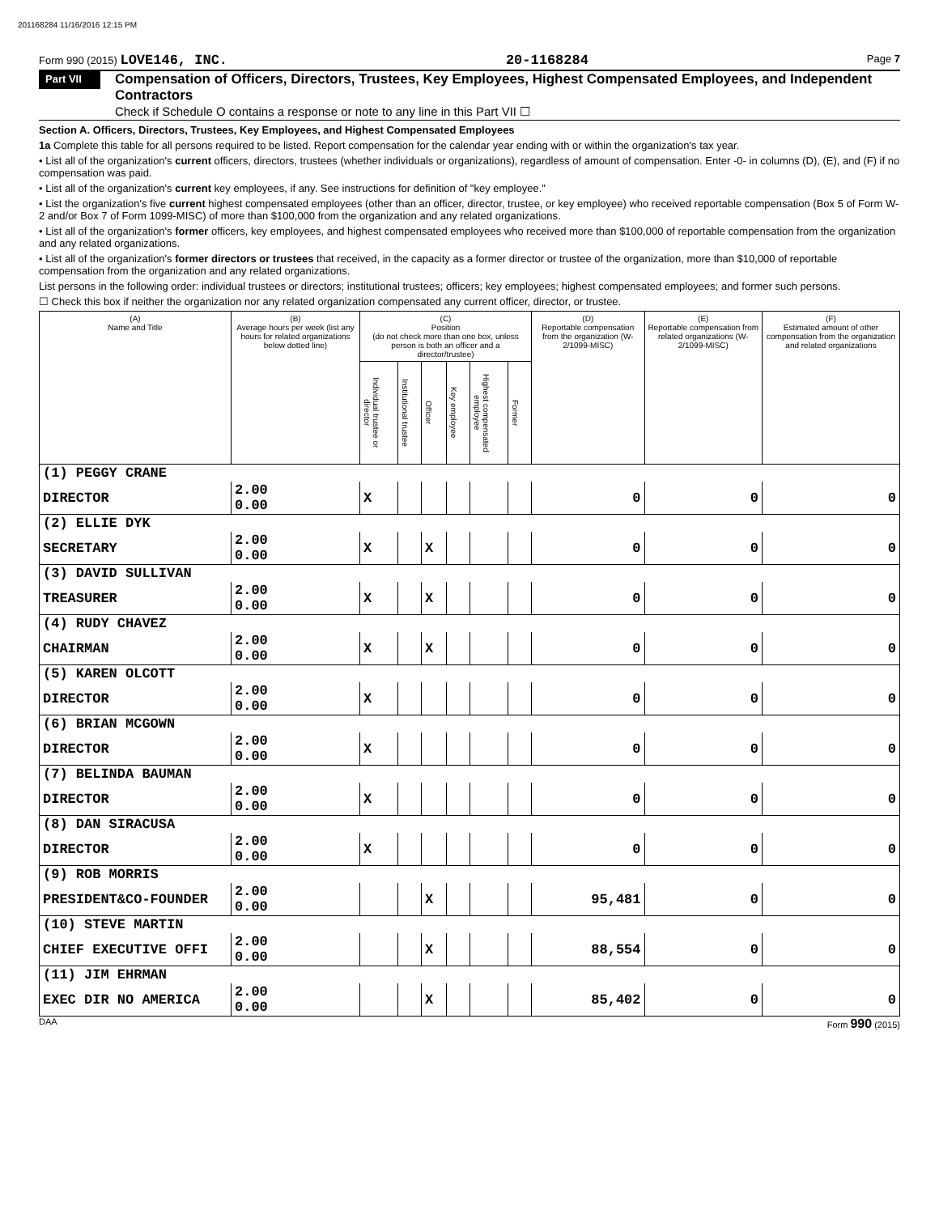201168284 11/16/2016 12:15 PM
Form 990 (2015) LOVE146, INC. 20-1168284 Page 7
Part VII
Compensation of Officers, Directors, Trustees, Key Employees, Highest Compensated Employees, and Independent Contractors
Check if Schedule O contains a response or note to any line in this Part VII ☐
Section A. Officers, Directors, Trustees, Key Employees, and Highest Compensated Employees
1a Complete this table for all persons required to be listed. Report compensation for the calendar year ending with or within the organization's tax year.
• List all of the organization's current officers, directors, trustees (whether individuals or organizations), regardless of amount of compensation. Enter -0- in columns (D), (E), and (F) if no compensation was paid.
• List all of the organization's current key employees, if any. See instructions for definition of "key employee."
• List the organization's five current highest compensated employees (other than an officer, director, trustee, or key employee) who received reportable compensation (Box 5 of Form W-2 and/or Box 7 of Form 1099-MISC) of more than $100,000 from the organization and any related organizations.
• List all of the organization's former officers, key employees, and highest compensated employees who received more than $100,000 of reportable compensation from the organization and any related organizations.
• List all of the organization's former directors or trustees that received, in the capacity as a former director or trustee of the organization, more than $10,000 of reportable compensation from the organization and any related organizations.
List persons in the following order: individual trustees or directors; institutional trustees; officers; key employees; highest compensated employees; and former such persons.
☐ Check this box if neither the organization nor any related organization compensated any current officer, director, or trustee.
| (A) Name and Title | (B) Average hours per week (list any hours for related organizations below dotted line) | (C) Position (do not check more than one box, unless person is both an officer and a director/trustee) | | | | | | (D) Reportable compensation from the organization (W-2/1099-MISC) | (E) Reportable compensation from related organizations (W-2/1099-MISC) | (F) Estimated amount of other compensation from the organization and related organizations |
| --- | --- | --- | --- | --- | --- | --- | --- | --- | --- | --- |
| | | Individual trustee or director | Institutional trustee | Officer | Key employee | Highest compensated employee | Former | | | |
| (1) PEGGY CRANE | | | | | | | | | | |
| DIRECTOR | 2.00 0.00 | X | | | | | | 0 | 0 | 0 |
| (2) ELLIE DYK | | | | | | | | | | |
| SECRETARY | 2.00 0.00 | X | | X | | | | 0 | 0 | 0 |
| (3) DAVID SULLIVAN | | | | | | | | | | |
| TREASURER | 2.00 0.00 | X | | X | | | | 0 | 0 | 0 |
| (4) RUDY CHAVEZ | | | | | | | | | | |
| CHAIRMAN | 2.00 0.00 | X | | X | | | | 0 | 0 | 0 |
| (5) KAREN OLCOTT | | | | | | | | | | |
| DIRECTOR | 2.00 0.00 | X | | | | | | 0 | 0 | 0 |
| (6) BRIAN MCGOWN | | | | | | | | | | |
| DIRECTOR | 2.00 0.00 | X | | | | | | 0 | 0 | 0 |
| (7) BELINDA BAUMAN | | | | | | | | | | |
| DIRECTOR | 2.00 0.00 | X | | | | | | 0 | 0 | 0 |
| (8) DAN SIRACUSA | | | | | | | | | | |
| DIRECTOR | 2.00 0.00 | X | | | | | | 0 | 0 | 0 |
| (9) ROB MORRIS | | | | | | | | | | |
| PRESIDENT&CO-FOUNDER | 2.00 0.00 | | | X | | | | 95,481 | 0 | 0 |
| (10) STEVE MARTIN | | | | | | | | | | |
| CHIEF EXECUTIVE OFFI | 2.00 0.00 | | | X | | | | 88,554 | 0 | 0 |
| (11) JIM EHRMAN | | | | | | | | | | |
| EXEC DIR NO AMERICA | 2.00 0.00 | | | X | | | | 85,402 | 0 | 0 |
DAA Form 990 (2015)